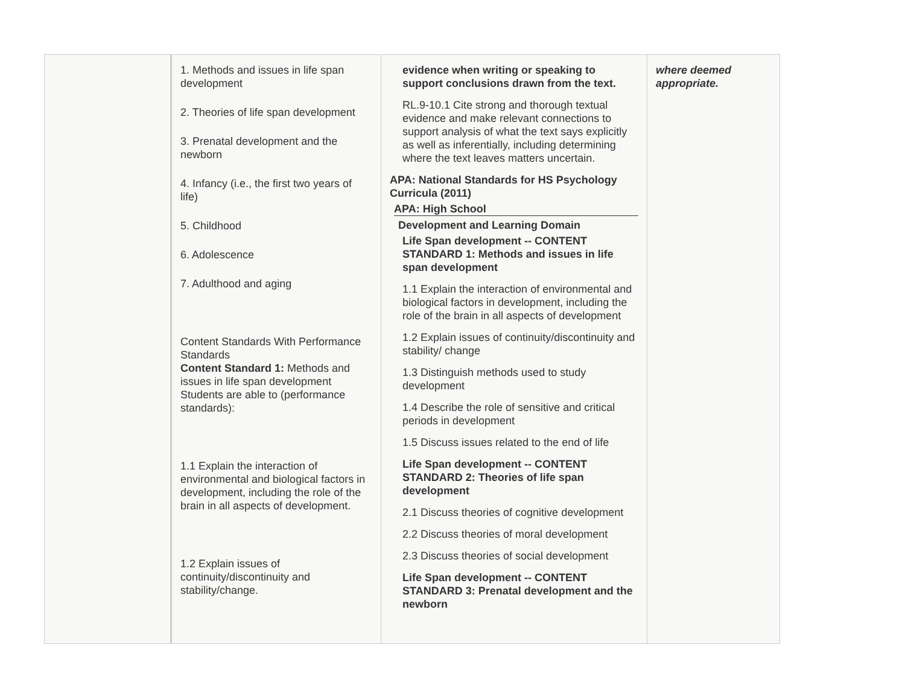| | 1. Methods and issues in life span development 2. Theories of life span development 3. Prenatal development and the newborn 4. Infancy (i.e., the first two years of life) 5. Childhood 6. Adolescence 7. Adulthood and aging Content Standards With Performance Standards Content Standard 1: Methods and issues in life span development Students are able to (performance standards): 1.1 Explain the interaction of environmental and biological factors in development, including the role of the brain in all aspects of development. 1.2 Explain issues of continuity/discontinuity and stability/change. | evidence when writing or speaking to support conclusions drawn from the text. RL.9-10.1 Cite strong and thorough textual evidence and make relevant connections to support analysis of what the text says explicitly as well as inferentially, including determining where the text leaves matters uncertain. APA: National Standards for HS Psychology Curricula (2011) APA: High School Development and Learning Domain Life Span development -- CONTENT STANDARD 1: Methods and issues in life span development 1.1 Explain the interaction of environmental and biological factors in development, including the role of the brain in all aspects of development 1.2 Explain issues of continuity/discontinuity and stability/ change 1.3 Distinguish methods used to study development 1.4 Describe the role of sensitive and critical periods in development 1.5 Discuss issues related to the end of life Life Span development -- CONTENT STANDARD 2: Theories of life span development 2.1 Discuss theories of cognitive development 2.2 Discuss theories of moral development 2.3 Discuss theories of social development Life Span development -- CONTENT STANDARD 3: Prenatal development and the newborn | where deemed appropriate. |